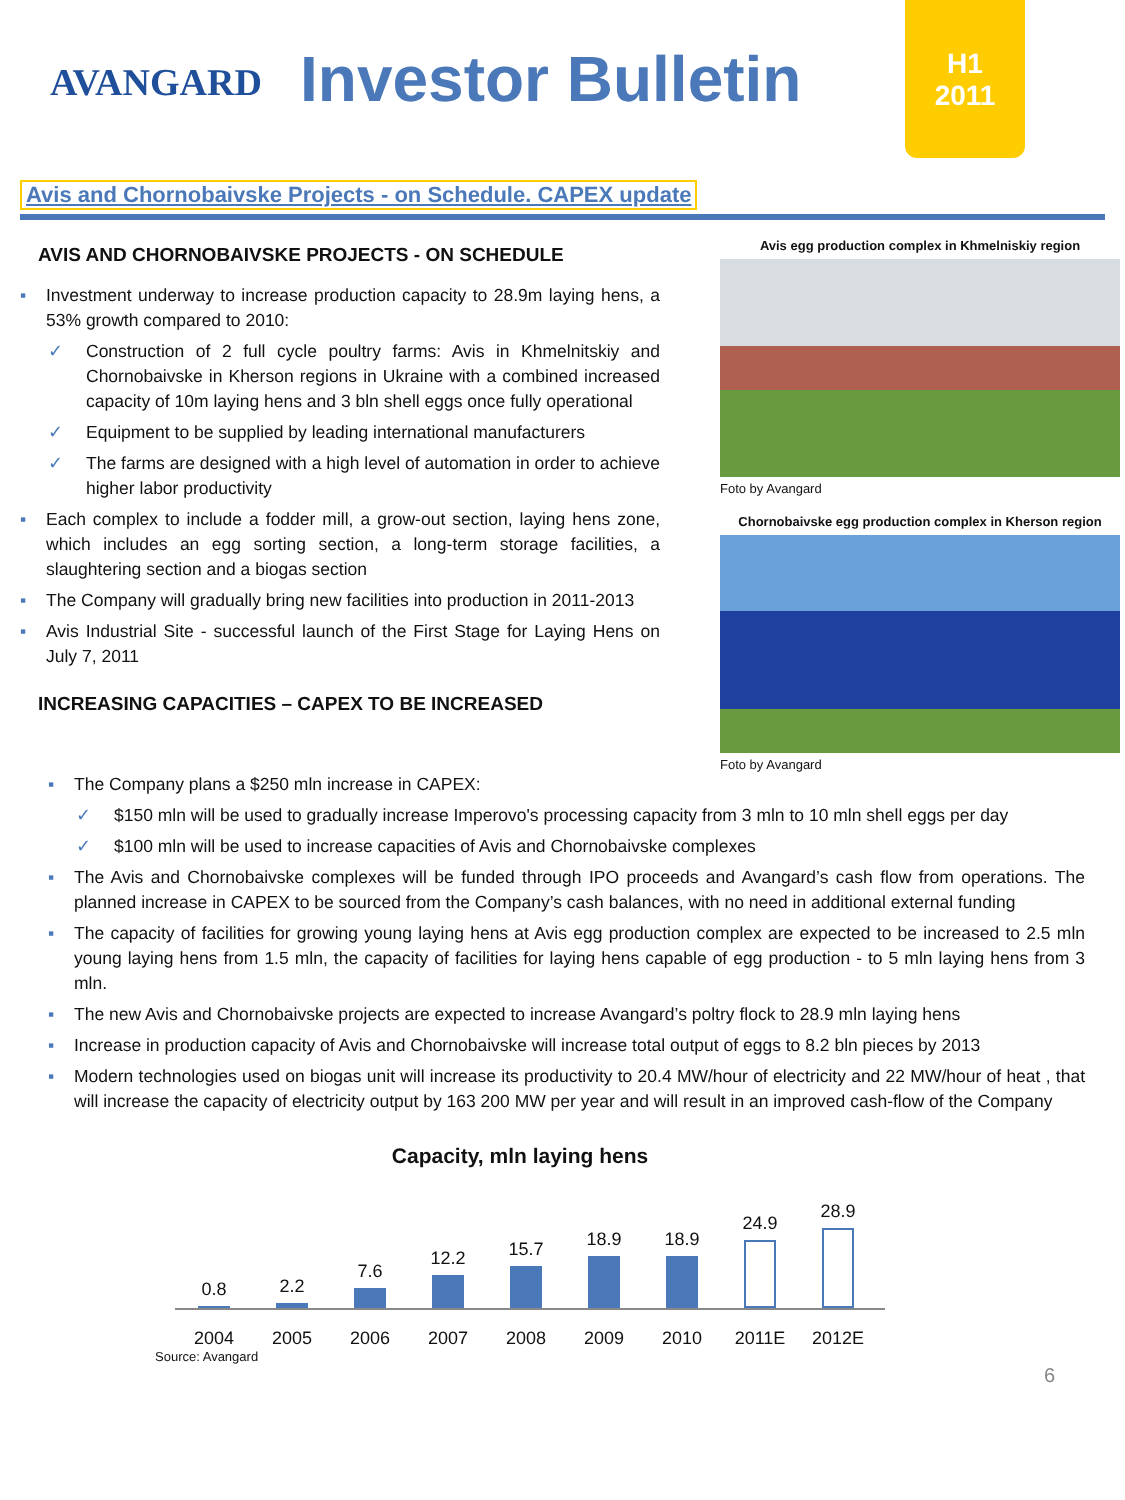AVANGARD
Investor Bulletin
H1
2011
Avis and Chornobaivske Projects - on Schedule. CAPEX update
AVIS AND CHORNOBAIVSKE PROJECTS - ON SCHEDULE
▪ Investment underway to increase production capacity to 28.9m laying hens, a 53% growth compared to 2010:
✓ Construction of 2 full cycle poultry farms: Avis in Khmelnitskiy and Chornobaivske in Kherson regions in Ukraine with a combined increased capacity of 10m laying hens and 3 bln shell eggs once fully operational
✓ Equipment to be supplied by leading international manufacturers
✓ The farms are designed with a high level of automation in order to achieve higher labor productivity
▪ Each complex to include a fodder mill, a grow-out section, laying hens zone, which includes an egg sorting section, a long-term storage facilities, a slaughtering section and a biogas section
▪ The Company will gradually bring new facilities into production in 2011-2013
▪ Avis Industrial Site - successful launch of the First Stage for Laying Hens on July 7, 2011
INCREASING CAPACITIES – CAPEX TO BE INCREASED
Avis egg production complex in Khmelniskiy region
Foto by Avangard
Chornobaivske egg production complex in Kherson region
Foto by Avangard
▪ The Company plans a $250 mln increase in CAPEX:
✓ $150 mln will be used to gradually increase Imperovo's processing capacity from 3 mln to 10 mln shell eggs per day
✓ $100 mln will be used to increase capacities of Avis and Chornobaivske complexes
▪ The Avis and Chornobaivske complexes will be funded through IPO proceeds and Avangard’s cash flow from operations. The planned increase in CAPEX to be sourced from the Company’s cash balances, with no need in additional external funding
▪ The capacity of facilities for growing young laying hens at Avis egg production complex are expected to be increased to 2.5 mln young laying hens from 1.5 mln, the capacity of facilities for laying hens capable of egg production - to 5 mln laying hens from 3 mln.
▪ The new Avis and Chornobaivske projects are expected to increase Avangard’s poltry flock to 28.9 mln laying hens
▪ Increase in production capacity of Avis and Chornobaivske will increase total output of eggs to 8.2 bln pieces by 2013
▪ Modern technologies used on biogas unit will increase its productivity to 20.4 MW/hour of electricity and 22 MW/hour of heat , that will increase the capacity of electricity output by 163 200 MW per year and will result in an improved cash-flow of the Company
Capacity, mln laying hens
0.8
2.2
7.6
12.2
15.7
18.9
18.9
24.9
28.9
2004 2005 2006 2007 2008 2009 2010 2011E 2012E
Source: Avangard
6